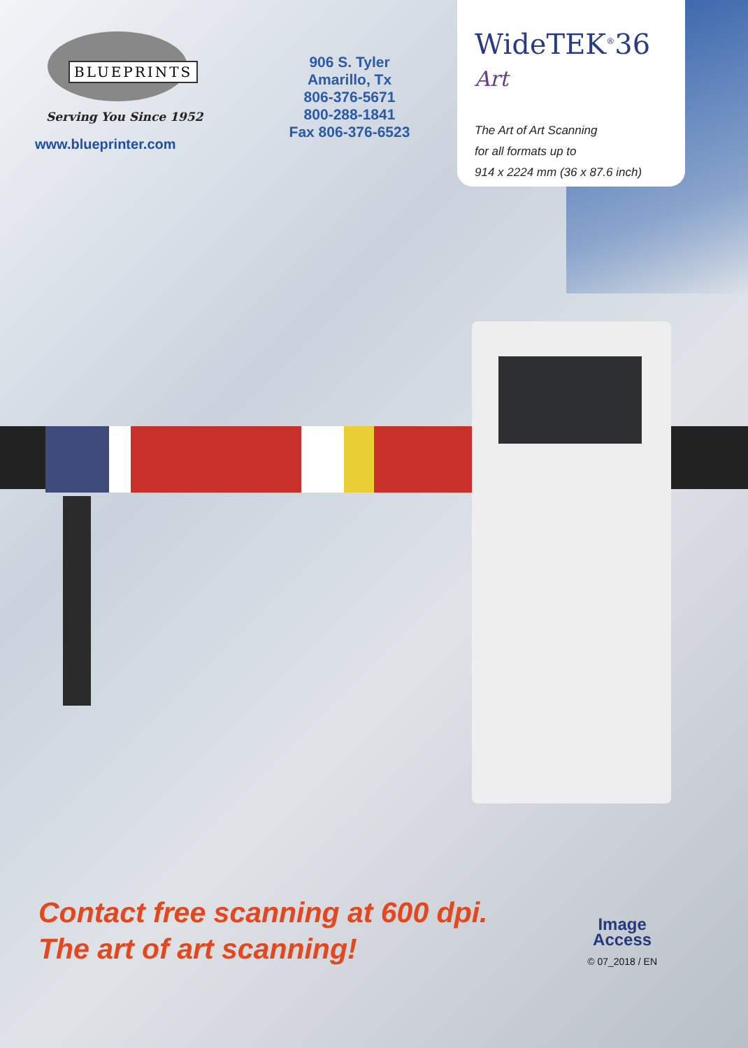BLUEPRINTS
Serving You Since 1952
www.blueprinter.com
906 S. Tyler
Amarillo, Tx
806-376-5671
800-288-1841
Fax 806-376-6523
WideTEK<sup>®</sup>36 Art
The Art of Art Scanning
for all formats up to
914 x 2224 mm (36 x 87.6 inch)
Contact free scanning at 600 dpi.
The art of art scanning!
Image
Access
© 07_2018 / EN